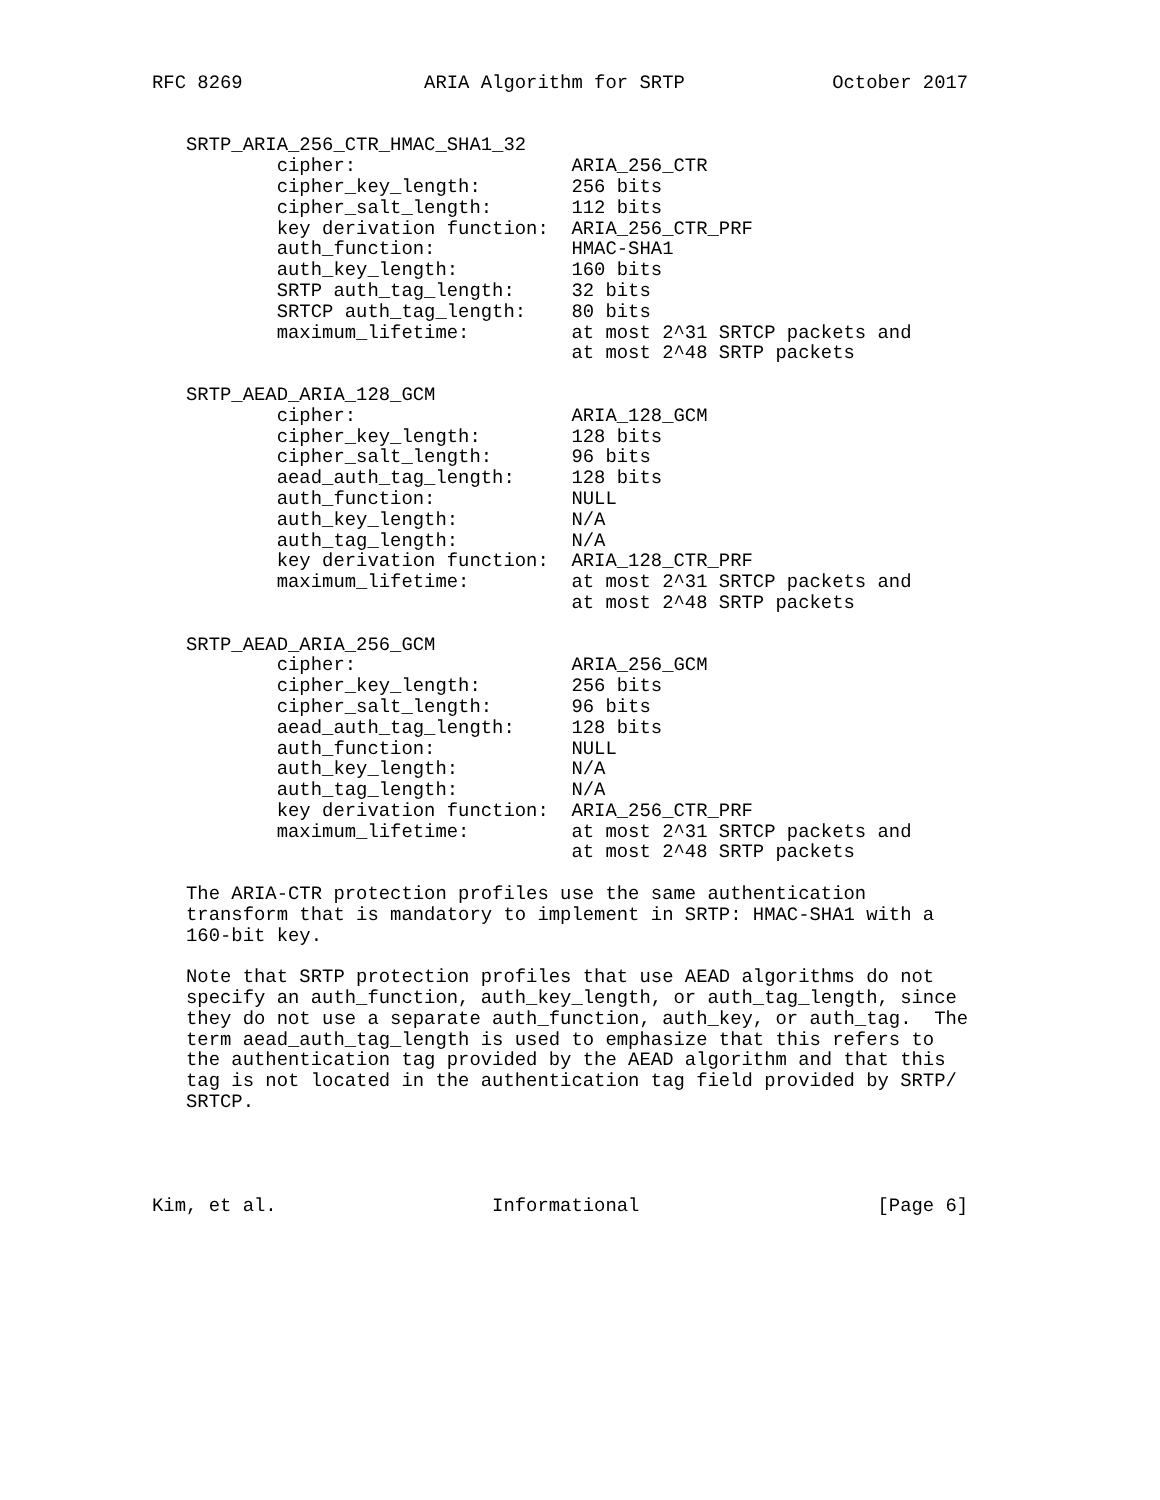RFC 8269                ARIA Algorithm for SRTP             October 2017


   SRTP_ARIA_256_CTR_HMAC_SHA1_32
           cipher:                   ARIA_256_CTR
           cipher_key_length:        256 bits
           cipher_salt_length:       112 bits
           key derivation function:  ARIA_256_CTR_PRF
           auth_function:            HMAC-SHA1
           auth_key_length:          160 bits
           SRTP auth_tag_length:     32 bits
           SRTCP auth_tag_length:    80 bits
           maximum_lifetime:         at most 2^31 SRTCP packets and
                                     at most 2^48 SRTP packets

   SRTP_AEAD_ARIA_128_GCM
           cipher:                   ARIA_128_GCM
           cipher_key_length:        128 bits
           cipher_salt_length:       96 bits
           aead_auth_tag_length:     128 bits
           auth_function:            NULL
           auth_key_length:          N/A
           auth_tag_length:          N/A
           key derivation function:  ARIA_128_CTR_PRF
           maximum_lifetime:         at most 2^31 SRTCP packets and
                                     at most 2^48 SRTP packets

   SRTP_AEAD_ARIA_256_GCM
           cipher:                   ARIA_256_GCM
           cipher_key_length:        256 bits
           cipher_salt_length:       96 bits
           aead_auth_tag_length:     128 bits
           auth_function:            NULL
           auth_key_length:          N/A
           auth_tag_length:          N/A
           key derivation function:  ARIA_256_CTR_PRF
           maximum_lifetime:         at most 2^31 SRTCP packets and
                                     at most 2^48 SRTP packets

   The ARIA-CTR protection profiles use the same authentication
   transform that is mandatory to implement in SRTP: HMAC-SHA1 with a
   160-bit key.

   Note that SRTP protection profiles that use AEAD algorithms do not
   specify an auth_function, auth_key_length, or auth_tag_length, since
   they do not use a separate auth_function, auth_key, or auth_tag.  The
   term aead_auth_tag_length is used to emphasize that this refers to
   the authentication tag provided by the AEAD algorithm and that this
   tag is not located in the authentication tag field provided by SRTP/
   SRTCP.




Kim, et al.                   Informational                     [Page 6]